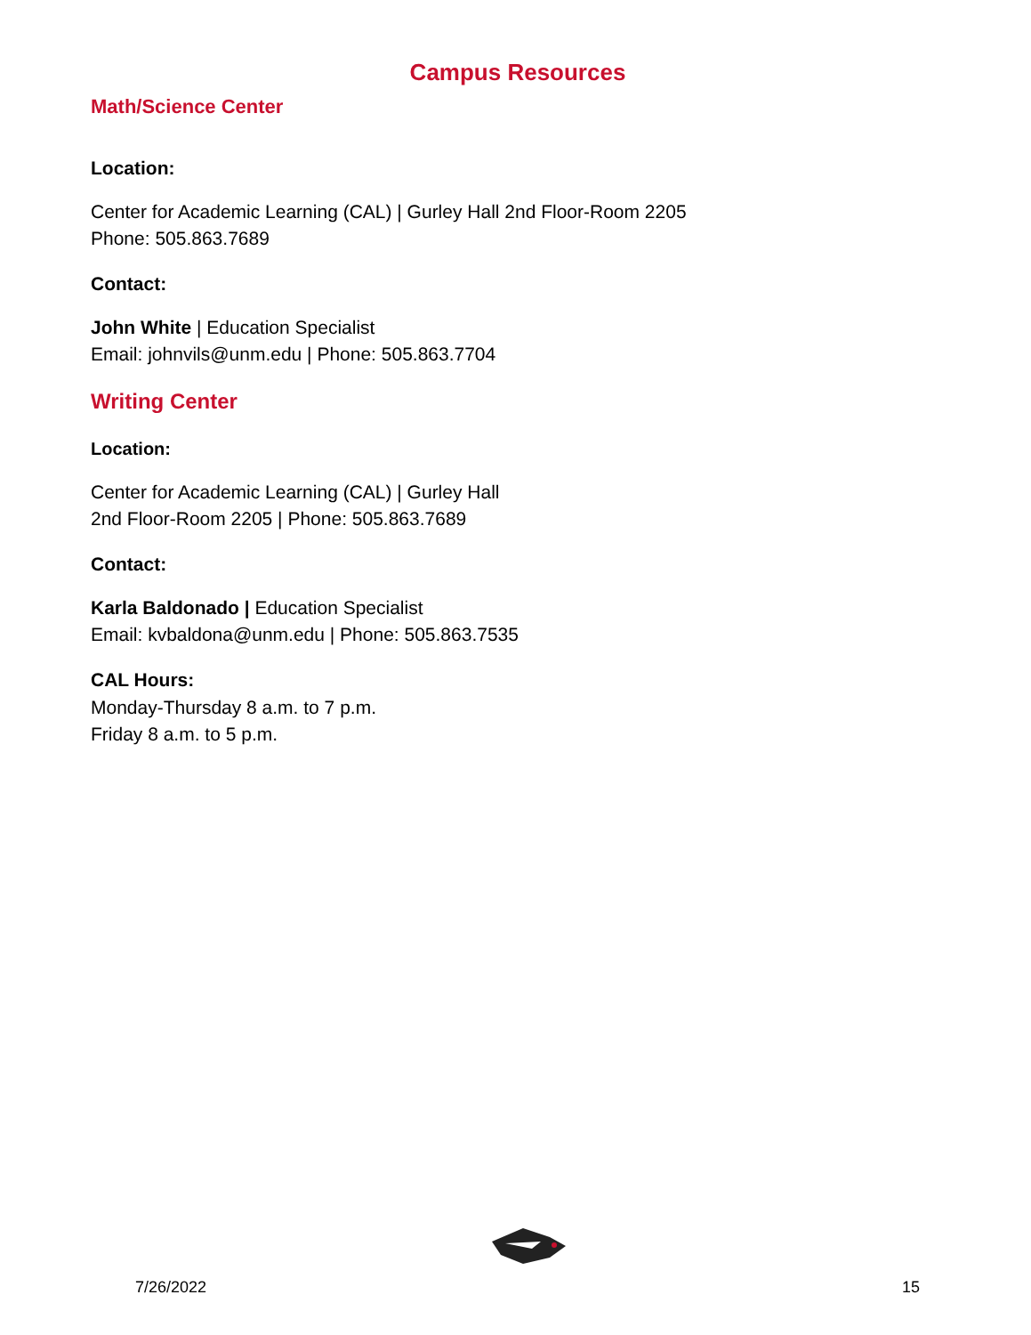Campus Resources
Math/Science Center
Location:
Center for Academic Learning (CAL) | Gurley Hall 2nd Floor-Room 2205
Phone: 505.863.7689
Contact:
John White | Education Specialist
Email: johnvils@unm.edu | Phone: 505.863.7704
Writing Center
Location:
Center for Academic Learning (CAL) | Gurley Hall
2nd Floor-Room 2205 | Phone: 505.863.7689
Contact:
Karla Baldonado | Education Specialist
Email: kvbaldona@unm.edu | Phone: 505.863.7535
CAL Hours:
Monday-Thursday 8 a.m. to 7 p.m.
Friday 8 a.m. to 5 p.m.
7/26/2022 15